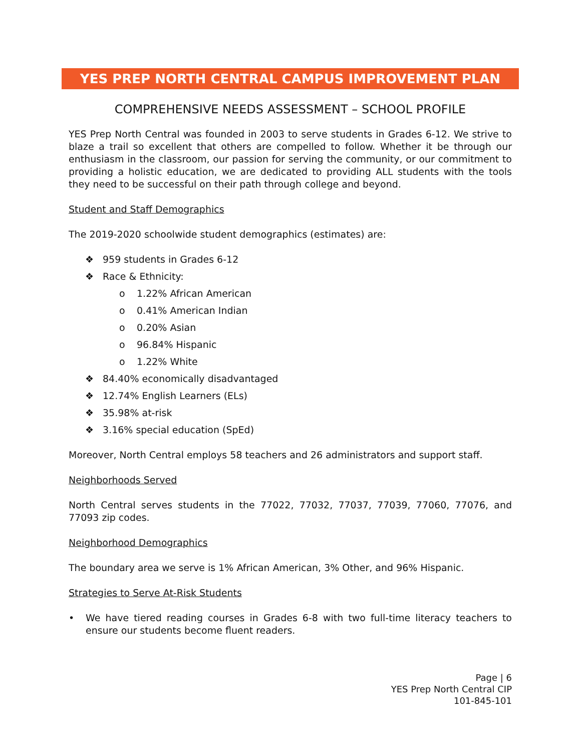YES PREP NORTH CENTRAL CAMPUS IMPROVEMENT PLAN
COMPREHENSIVE NEEDS ASSESSMENT – SCHOOL PROFILE
YES Prep North Central was founded in 2003 to serve students in Grades 6-12. We strive to blaze a trail so excellent that others are compelled to follow. Whether it be through our enthusiasm in the classroom, our passion for serving the community, or our commitment to providing a holistic education, we are dedicated to providing ALL students with the tools they need to be successful on their path through college and beyond.
Student and Staff Demographics
The 2019-2020 schoolwide student demographics (estimates) are:
❖ 959 students in Grades 6-12
❖ Race & Ethnicity:
o 1.22% African American
o 0.41% American Indian
o 0.20% Asian
o 96.84% Hispanic
o 1.22% White
❖ 84.40% economically disadvantaged
❖ 12.74% English Learners (ELs)
❖ 35.98% at-risk
❖ 3.16% special education (SpEd)
Moreover, North Central employs 58 teachers and 26 administrators and support staff.
Neighborhoods Served
North Central serves students in the 77022, 77032, 77037, 77039, 77060, 77076, and 77093 zip codes.
Neighborhood Demographics
The boundary area we serve is 1% African American, 3% Other, and 96% Hispanic.
Strategies to Serve At-Risk Students
• We have tiered reading courses in Grades 6-8 with two full-time literacy teachers to ensure our students become fluent readers.
Page | 6
YES Prep North Central CIP
101-845-101